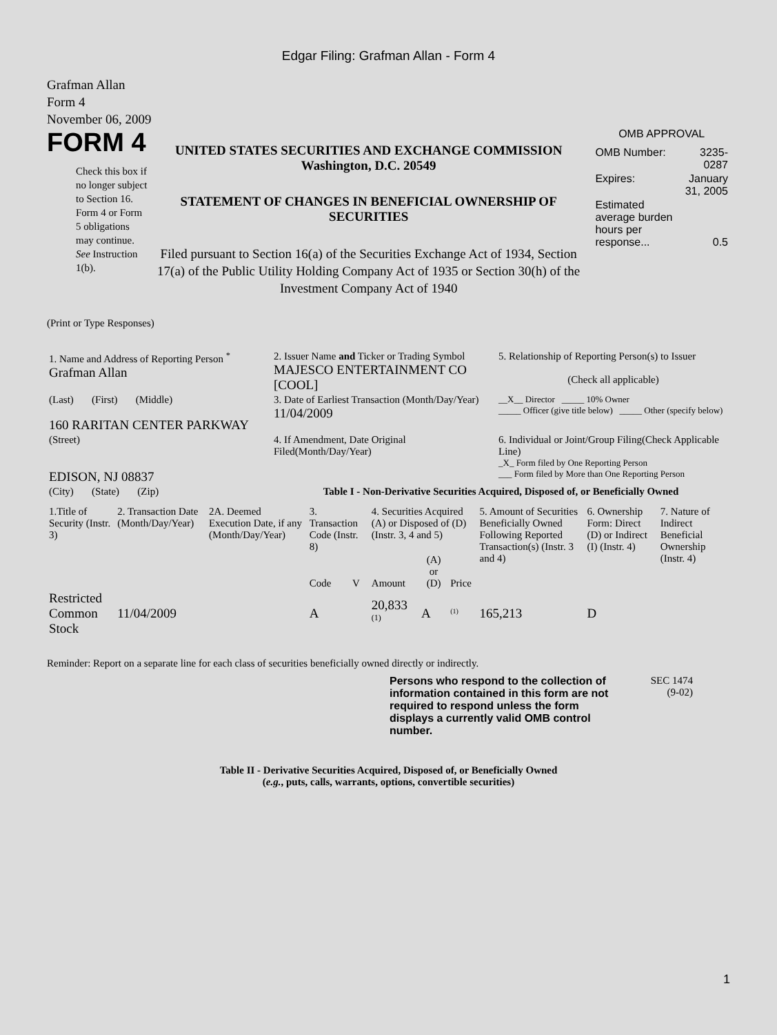Edgar Filing: Grafman Allan - Form 4
Grafman Allan
Form 4
November 06, 2009
FORM 4
Check this box if no longer subject to Section 16. Form 4 or Form 5 obligations may continue. See Instruction 1(b).
UNITED STATES SECURITIES AND EXCHANGE COMMISSION
Washington, D.C. 20549
STATEMENT OF CHANGES IN BENEFICIAL OWNERSHIP OF SECURITIES
Filed pursuant to Section 16(a) of the Securities Exchange Act of 1934, Section 17(a) of the Public Utility Holding Company Act of 1935 or Section 30(h) of the Investment Company Act of 1940
OMB APPROVAL
| OMB Number: | 3235-0287 |
| Expires: | January 31, 2005 |
| Estimated average burden hours per response... | 0.5 |
(Print or Type Responses)
| 1. Name and Address of Reporting Person <sup>*</sup> Grafman Allan | 2. Issuer Name and Ticker or Trading Symbol MAJESCO ENTERTAINMENT CO [COOL] | 5. Relationship of Reporting Person(s) to Issuer (Check all applicable) |
| (Last) (First) (Middle) 160 RARITAN CENTER PARKWAY | 3. Date of Earliest Transaction (Month/Day/Year) 11/04/2009 | __X__ Director _____ 10% Owner _____ Officer (give title below) _____ Other (specify below) |
| (Street) EDISON, NJ 08837 | 4. If Amendment, Date Original Filed(Month/Day/Year) | 6. Individual or Joint/Group Filing(Check Applicable Line) _X_ Form filed by One Reporting Person ___ Form filed by More than One Reporting Person |
| (City) (State) (Zip) | Table I - Non-Derivative Securities Acquired, Disposed of, or Beneficially Owned | |
| 1.Title of Security (Instr. 3) | 2. Transaction Date (Month/Day/Year) | 2A. Deemed Execution Date, if any (Month/Day/Year) | 3. Transaction Code (Instr. 8) | | 4. Securities Acquired (A) or Disposed of (D) (Instr. 3, 4 and 5) | | | 5. Amount of Securities Beneficially Owned Following Reported Transaction(s) (Instr. 3 and 4) | 6. Ownership Form: Direct (D) or Indirect (I) (Instr. 4) | 7. Nature of Indirect Beneficial Ownership (Instr. 4) |
| --- | --- | --- | --- | --- | --- | --- | --- | --- | --- | --- |
| | | | Code | V | Amount | (A) or (D) | Price | | | |
| Restricted Common Stock | 11/04/2009 | | A | | 20,833 <sup>(1)</sup> | A | <sup>(1)</sup> | 165,213 | D | |
Reminder: Report on a separate line for each class of securities beneficially owned directly or indirectly.
Persons who respond to the collection of information contained in this form are not required to respond unless the form displays a currently valid OMB control number.
SEC 1474
(9-02)
Table II - Derivative Securities Acquired, Disposed of, or Beneficially Owned
(e.g., puts, calls, warrants, options, convertible securities)
1